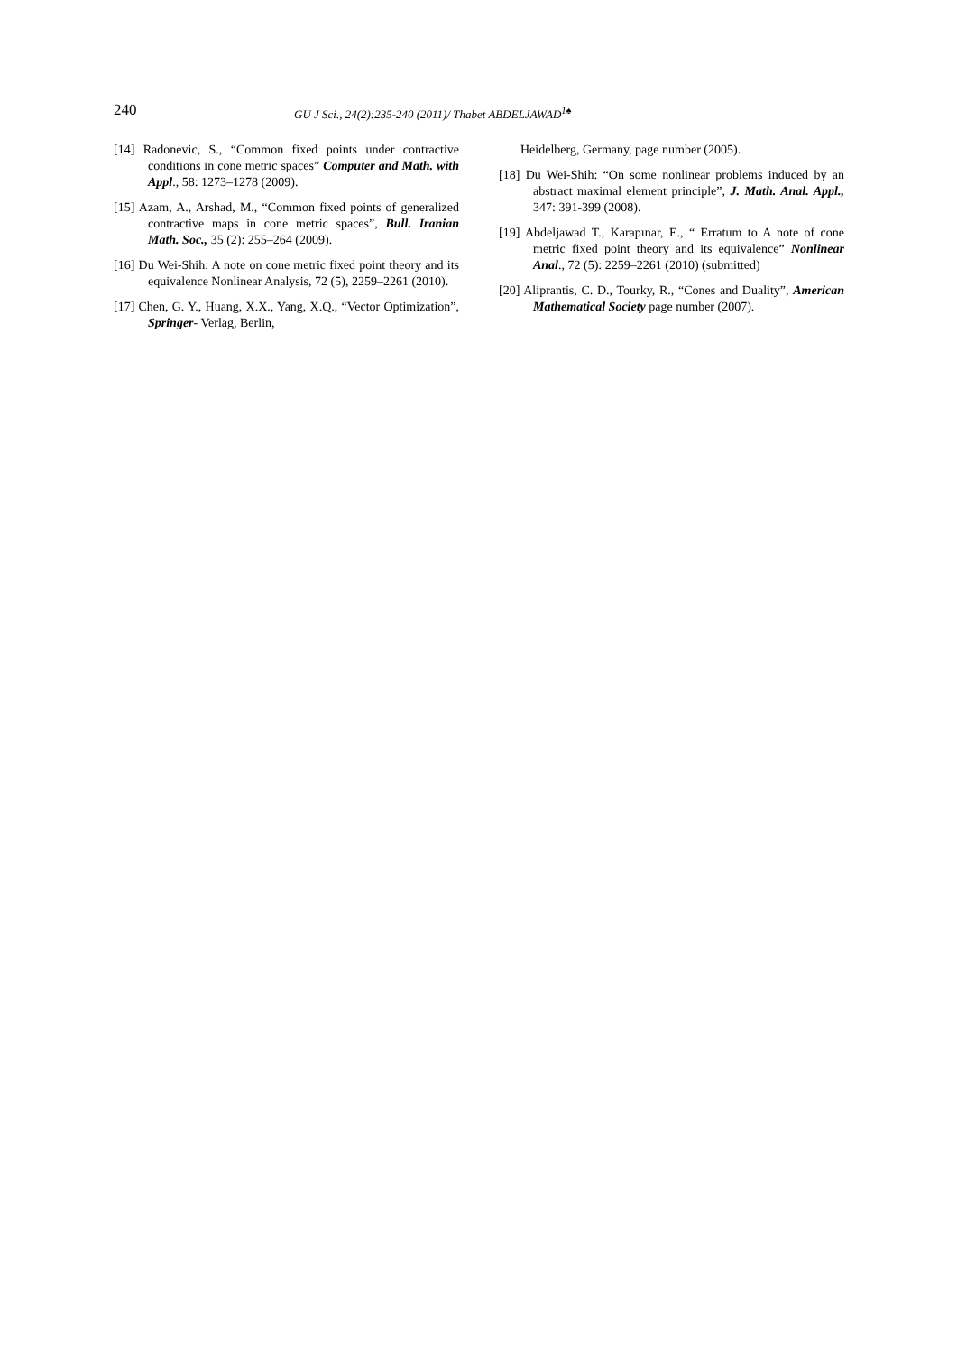240
GU J Sci., 24(2):235-240 (2011)/ Thabet ABDELJAWAD<sup>1♠</sup>
[14] Radonevic, S., “Common fixed points under contractive conditions in cone metric spaces” Computer and Math. with Appl., 58: 1273–1278 (2009).
[15] Azam, A., Arshad, M., “Common fixed points of generalized contractive maps in cone metric spaces”, Bull. Iranian Math. Soc., 35 (2): 255–264 (2009).
[16] Du Wei-Shih: A note on cone metric fixed point theory and its equivalence Nonlinear Analysis, 72 (5), 2259–2261 (2010).
[17] Chen, G. Y., Huang, X.X., Yang, X.Q., “Vector Optimization”, Springer- Verlag, Berlin,
Heidelberg, Germany, page number (2005).
[18] Du Wei-Shih: “On some nonlinear problems induced by an abstract maximal element principle”, J. Math. Anal. Appl., 347: 391-399 (2008).
[19] Abdeljawad T., Karapınar, E., “ Erratum to A note of cone metric fixed point theory and its equivalence” Nonlinear Anal., 72 (5): 2259–2261 (2010) (submitted)
[20] Aliprantis, C. D., Tourky, R., “Cones and Duality”, American Mathematical Society page number (2007).